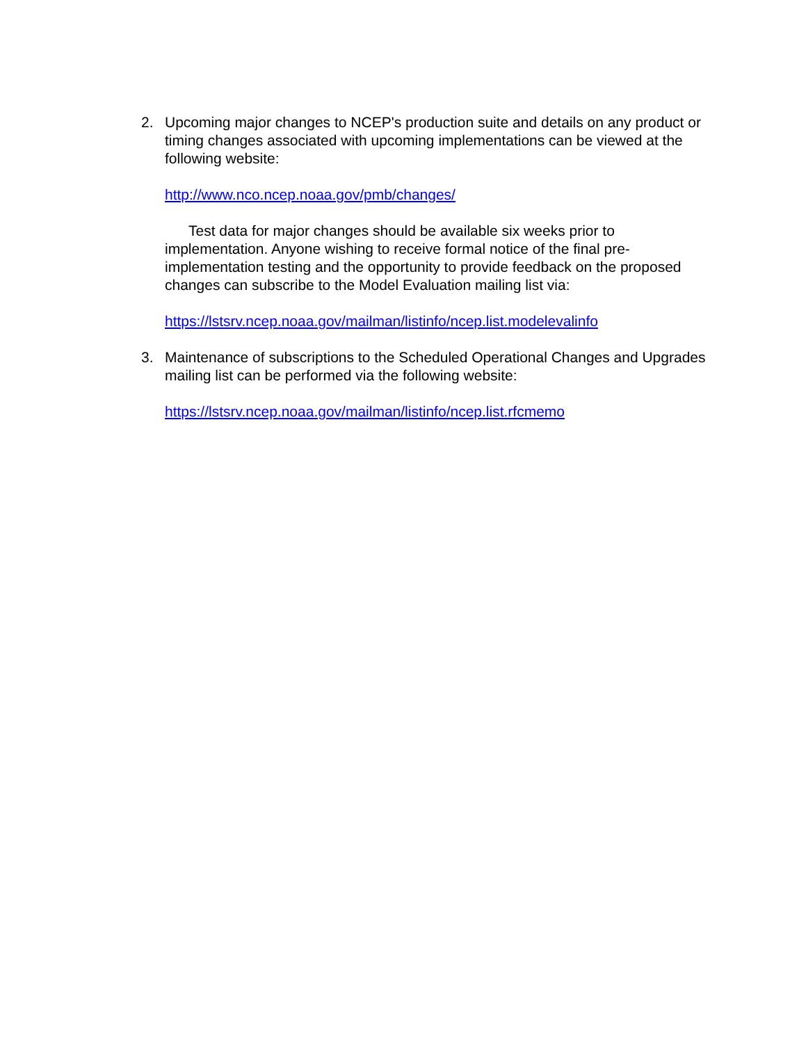2. Upcoming major changes to NCEP's production suite and details on any product or timing changes associated with upcoming implementations can be viewed at the following website:
http://www.nco.ncep.noaa.gov/pmb/changes/
Test data for major changes should be available six weeks prior to implementation. Anyone wishing to receive formal notice of the final pre-implementation testing and the opportunity to provide feedback on the proposed changes can subscribe to the Model Evaluation mailing list via:
https://lstsrv.ncep.noaa.gov/mailman/listinfo/ncep.list.modelevalinfo
3. Maintenance of subscriptions to the Scheduled Operational Changes and Upgrades mailing list can be performed via the following website:
https://lstsrv.ncep.noaa.gov/mailman/listinfo/ncep.list.rfcmemo